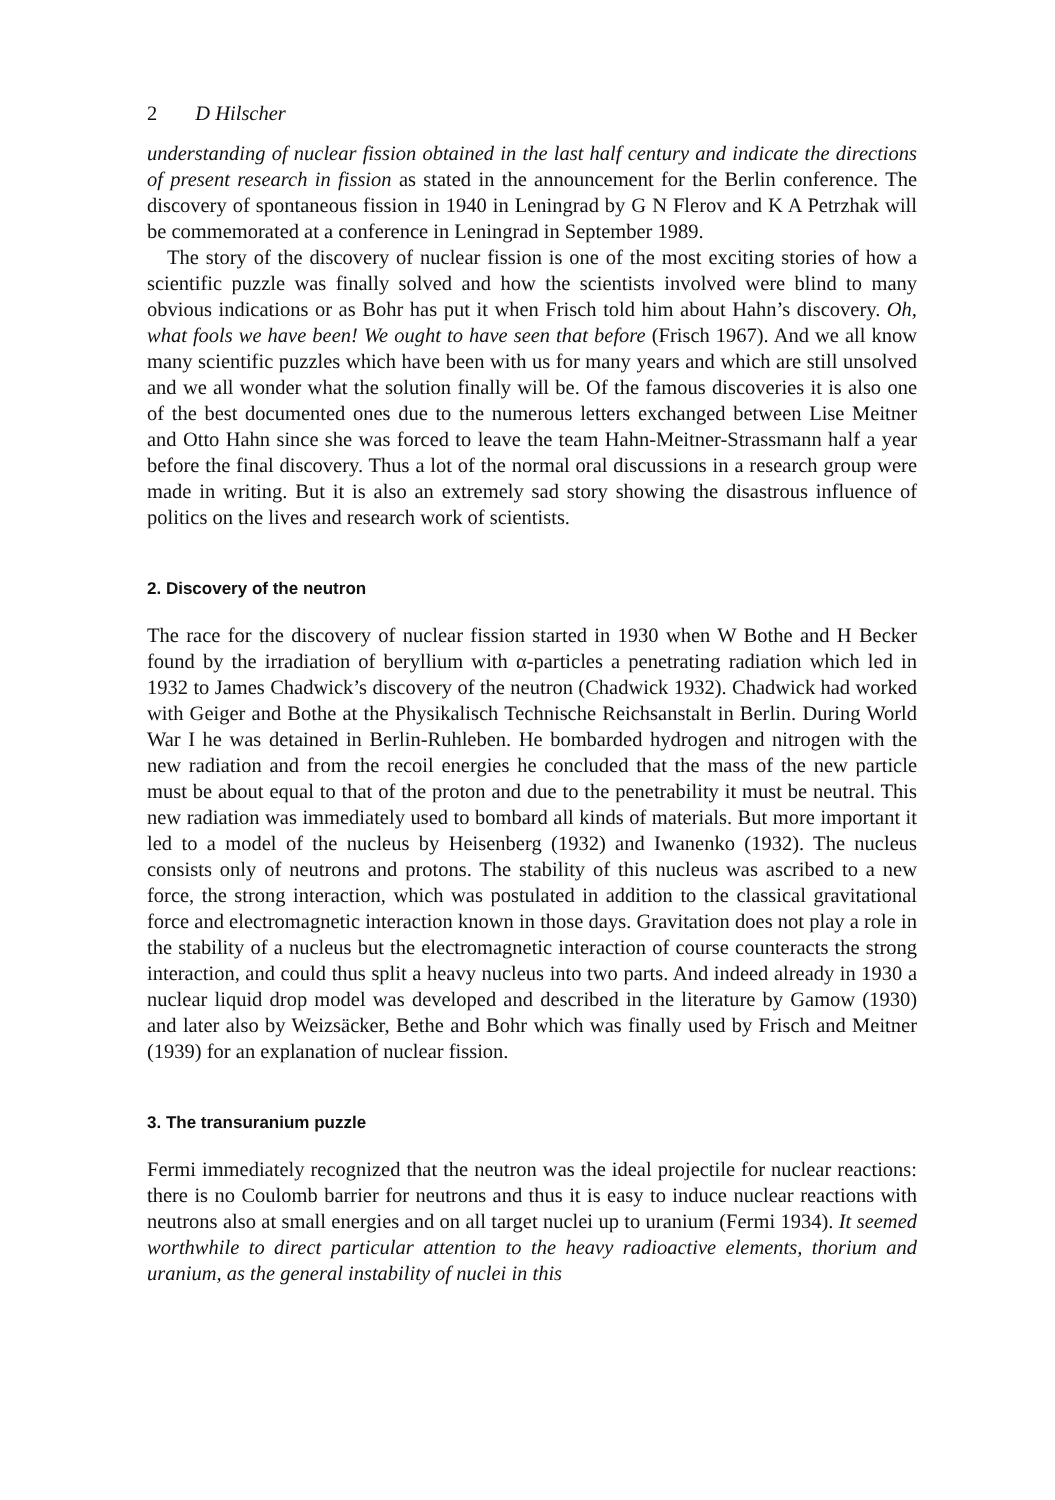2 D Hilscher
understanding of nuclear fission obtained in the last half century and indicate the directions of present research in fission as stated in the announcement for the Berlin conference. The discovery of spontaneous fission in 1940 in Leningrad by G N Flerov and K A Petrzhak will be commemorated at a conference in Leningrad in September 1989.
The story of the discovery of nuclear fission is one of the most exciting stories of how a scientific puzzle was finally solved and how the scientists involved were blind to many obvious indications or as Bohr has put it when Frisch told him about Hahn’s discovery. Oh, what fools we have been! We ought to have seen that before (Frisch 1967). And we all know many scientific puzzles which have been with us for many years and which are still unsolved and we all wonder what the solution finally will be. Of the famous discoveries it is also one of the best documented ones due to the numerous letters exchanged between Lise Meitner and Otto Hahn since she was forced to leave the team Hahn-Meitner-Strassmann half a year before the final discovery. Thus a lot of the normal oral discussions in a research group were made in writing. But it is also an extremely sad story showing the disastrous influence of politics on the lives and research work of scientists.
2. Discovery of the neutron
The race for the discovery of nuclear fission started in 1930 when W Bothe and H Becker found by the irradiation of beryllium with α-particles a penetrating radiation which led in 1932 to James Chadwick’s discovery of the neutron (Chadwick 1932). Chadwick had worked with Geiger and Bothe at the Physikalisch Technische Reichsanstalt in Berlin. During World War I he was detained in Berlin-Ruhleben. He bombarded hydrogen and nitrogen with the new radiation and from the recoil energies he concluded that the mass of the new particle must be about equal to that of the proton and due to the penetrability it must be neutral. This new radiation was immediately used to bombard all kinds of materials. But more important it led to a model of the nucleus by Heisenberg (1932) and Iwanenko (1932). The nucleus consists only of neutrons and protons. The stability of this nucleus was ascribed to a new force, the strong interaction, which was postulated in addition to the classical gravitational force and electromagnetic interaction known in those days. Gravitation does not play a role in the stability of a nucleus but the electromagnetic interaction of course counteracts the strong interaction, and could thus split a heavy nucleus into two parts. And indeed already in 1930 a nuclear liquid drop model was developed and described in the literature by Gamow (1930) and later also by Weizsäcker, Bethe and Bohr which was finally used by Frisch and Meitner (1939) for an explanation of nuclear fission.
3. The transuranium puzzle
Fermi immediately recognized that the neutron was the ideal projectile for nuclear reactions: there is no Coulomb barrier for neutrons and thus it is easy to induce nuclear reactions with neutrons also at small energies and on all target nuclei up to uranium (Fermi 1934). It seemed worthwhile to direct particular attention to the heavy radioactive elements, thorium and uranium, as the general instability of nuclei in this